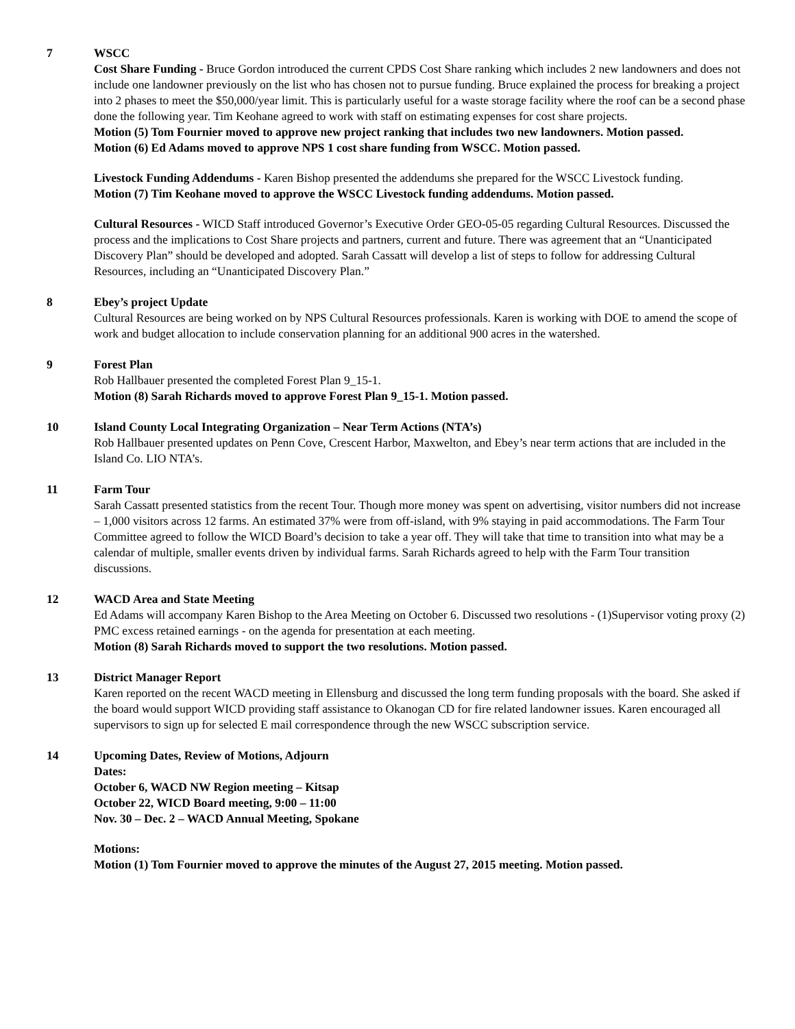7 WSCC
Cost Share Funding - Bruce Gordon introduced the current CPDS Cost Share ranking which includes 2 new landowners and does not include one landowner previously on the list who has chosen not to pursue funding. Bruce explained the process for breaking a project into 2 phases to meet the $50,000/year limit. This is particularly useful for a waste storage facility where the roof can be a second phase done the following year. Tim Keohane agreed to work with staff on estimating expenses for cost share projects.
Motion (5) Tom Fournier moved to approve new project ranking that includes two new landowners. Motion passed.
Motion (6) Ed Adams moved to approve NPS 1 cost share funding from WSCC. Motion passed.
Livestock Funding Addendums - Karen Bishop presented the addendums she prepared for the WSCC Livestock funding.
Motion (7) Tim Keohane moved to approve the WSCC Livestock funding addendums. Motion passed.
Cultural Resources - WICD Staff introduced Governor’s Executive Order GEO-05-05 regarding Cultural Resources. Discussed the process and the implications to Cost Share projects and partners, current and future. There was agreement that an “Unanticipated Discovery Plan” should be developed and adopted. Sarah Cassatt will develop a list of steps to follow for addressing Cultural Resources, including an “Unanticipated Discovery Plan.”
8 Ebey’s project Update
Cultural Resources are being worked on by NPS Cultural Resources professionals. Karen is working with DOE to amend the scope of work and budget allocation to include conservation planning for an additional 900 acres in the watershed.
9 Forest Plan
Rob Hallbauer presented the completed Forest Plan 9_15-1.
Motion (8) Sarah Richards moved to approve Forest Plan 9_15-1. Motion passed.
10 Island County Local Integrating Organization – Near Term Actions (NTA’s)
Rob Hallbauer presented updates on Penn Cove, Crescent Harbor, Maxwelton, and Ebey’s near term actions that are included in the Island Co. LIO NTA’s.
11 Farm Tour
Sarah Cassatt presented statistics from the recent Tour. Though more money was spent on advertising, visitor numbers did not increase – 1,000 visitors across 12 farms. An estimated 37% were from off-island, with 9% staying in paid accommodations. The Farm Tour Committee agreed to follow the WICD Board’s decision to take a year off. They will take that time to transition into what may be a calendar of multiple, smaller events driven by individual farms. Sarah Richards agreed to help with the Farm Tour transition discussions.
12 WACD Area and State Meeting
Ed Adams will accompany Karen Bishop to the Area Meeting on October 6. Discussed two resolutions - (1)Supervisor voting proxy (2) PMC excess retained earnings - on the agenda for presentation at each meeting.
Motion (8) Sarah Richards moved to support the two resolutions. Motion passed.
13 District Manager Report
Karen reported on the recent WACD meeting in Ellensburg and discussed the long term funding proposals with the board. She asked if the board would support WICD providing staff assistance to Okanogan CD for fire related landowner issues. Karen encouraged all supervisors to sign up for selected E mail correspondence through the new WSCC subscription service.
14 Upcoming Dates, Review of Motions, Adjourn
Dates:
October 6, WACD NW Region meeting – Kitsap
October 22, WICD Board meeting, 9:00 – 11:00
Nov. 30 – Dec. 2 – WACD Annual Meeting, Spokane
Motions:
Motion (1) Tom Fournier moved to approve the minutes of the August 27, 2015 meeting. Motion passed.